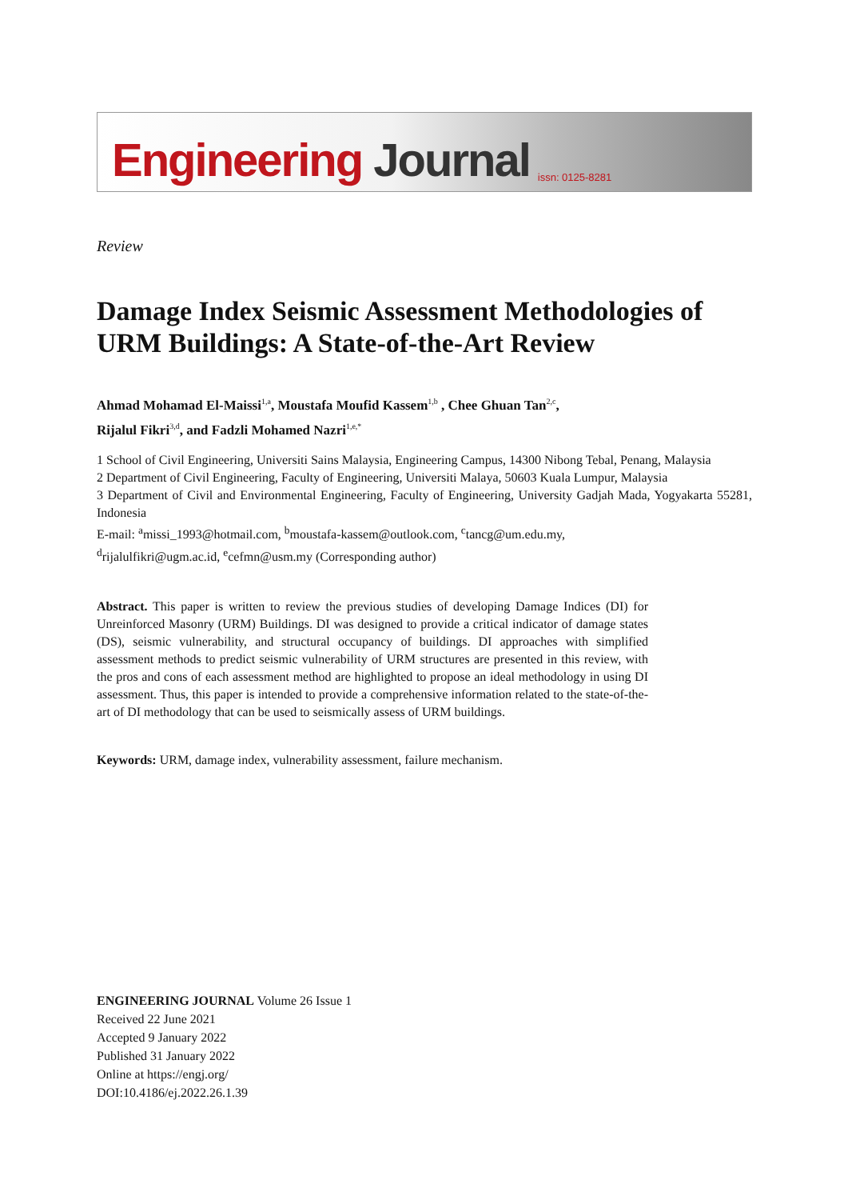Engineering Journal
issn: 0125-8281
Review
Damage Index Seismic Assessment Methodologies of URM Buildings: A State-of-the-Art Review
Ahmad Mohamad El-Maissi<sup>1,a</sup>, Moustafa Moufid Kassem<sup>1,b</sup> , Chee Ghuan Tan<sup>2,c</sup>,
Rijalul Fikri<sup>3,d</sup>, and Fadzli Mohamed Nazri<sup>1,e,*</sup>
1 School of Civil Engineering, Universiti Sains Malaysia, Engineering Campus, 14300 Nibong Tebal, Penang, Malaysia
2 Department of Civil Engineering, Faculty of Engineering, Universiti Malaya, 50603 Kuala Lumpur, Malaysia
3 Department of Civil and Environmental Engineering, Faculty of Engineering, University Gadjah Mada, Yogyakarta 55281, Indonesia
E-mail: <sup>a</sup>missi_1993@hotmail.com, <sup>b</sup>moustafa-kassem@outlook.com, <sup>c</sup>tancg@um.edu.my,
<sup>d</sup> rijalulfikri@ugm.ac.id, <sup>e</sup>cefmn@usm.my (Corresponding author)
Abstract. This paper is written to review the previous studies of developing Damage Indices (DI) for Unreinforced Masonry (URM) Buildings. DI was designed to provide a critical indicator of damage states (DS), seismic vulnerability, and structural occupancy of buildings. DI approaches with simplified assessment methods to predict seismic vulnerability of URM structures are presented in this review, with the pros and cons of each assessment method are highlighted to propose an ideal methodology in using DI assessment. Thus, this paper is intended to provide a comprehensive information related to the state-of-the-art of DI methodology that can be used to seismically assess of URM buildings.
Keywords: URM, damage index, vulnerability assessment, failure mechanism.
ENGINEERING JOURNAL Volume 26 Issue 1
Received 22 June 2021
Accepted 9 January 2022
Published 31 January 2022
Online at https://engj.org/
DOI:10.4186/ej.2022.26.1.39